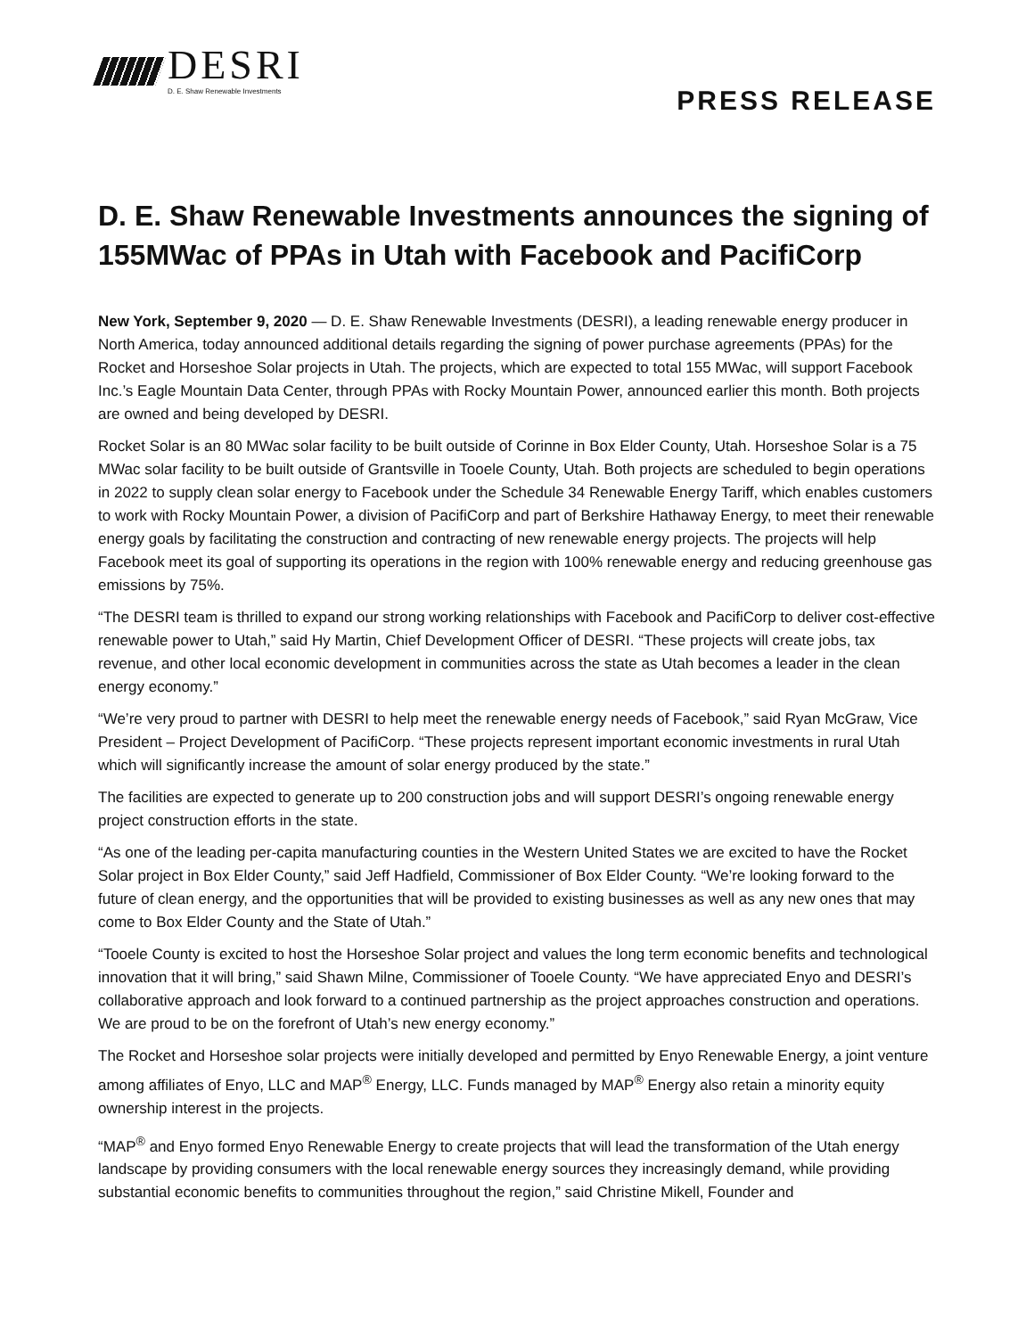DESRI
D. E. Shaw Renewable Investments
PRESS RELEASE
D. E. Shaw Renewable Investments announces the signing of 155MWac of PPAs in Utah with Facebook and PacifiCorp
New York, September 9, 2020 — D. E. Shaw Renewable Investments (DESRI), a leading renewable energy producer in North America, today announced additional details regarding the signing of power purchase agreements (PPAs) for the Rocket and Horseshoe Solar projects in Utah. The projects, which are expected to total 155 MWac, will support Facebook Inc.’s Eagle Mountain Data Center, through PPAs with Rocky Mountain Power, announced earlier this month. Both projects are owned and being developed by DESRI.
Rocket Solar is an 80 MWac solar facility to be built outside of Corinne in Box Elder County, Utah. Horseshoe Solar is a 75 MWac solar facility to be built outside of Grantsville in Tooele County, Utah. Both projects are scheduled to begin operations in 2022 to supply clean solar energy to Facebook under the Schedule 34 Renewable Energy Tariff, which enables customers to work with Rocky Mountain Power, a division of PacifiCorp and part of Berkshire Hathaway Energy, to meet their renewable energy goals by facilitating the construction and contracting of new renewable energy projects. The projects will help Facebook meet its goal of supporting its operations in the region with 100% renewable energy and reducing greenhouse gas emissions by 75%.
“The DESRI team is thrilled to expand our strong working relationships with Facebook and PacifiCorp to deliver cost-effective renewable power to Utah,” said Hy Martin, Chief Development Officer of DESRI. “These projects will create jobs, tax revenue, and other local economic development in communities across the state as Utah becomes a leader in the clean energy economy.”
“We’re very proud to partner with DESRI to help meet the renewable energy needs of Facebook,” said Ryan McGraw, Vice President – Project Development of PacifiCorp. “These projects represent important economic investments in rural Utah which will significantly increase the amount of solar energy produced by the state.”
The facilities are expected to generate up to 200 construction jobs and will support DESRI’s ongoing renewable energy project construction efforts in the state.
“As one of the leading per-capita manufacturing counties in the Western United States we are excited to have the Rocket Solar project in Box Elder County,” said Jeff Hadfield, Commissioner of Box Elder County. “We’re looking forward to the future of clean energy, and the opportunities that will be provided to existing businesses as well as any new ones that may come to Box Elder County and the State of Utah.”
“Tooele County is excited to host the Horseshoe Solar project and values the long term economic benefits and technological innovation that it will bring,” said Shawn Milne, Commissioner of Tooele County. “We have appreciated Enyo and DESRI’s collaborative approach and look forward to a continued partnership as the project approaches construction and operations. We are proud to be on the forefront of Utah’s new energy economy.”
The Rocket and Horseshoe solar projects were initially developed and permitted by Enyo Renewable Energy, a joint venture among affiliates of Enyo, LLC and MAP<sup>®</sup> Energy, LLC. Funds managed by MAP<sup>®</sup> Energy also retain a minority equity ownership interest in the projects.
“MAP<sup>®</sup> and Enyo formed Enyo Renewable Energy to create projects that will lead the transformation of the Utah energy landscape by providing consumers with the local renewable energy sources they increasingly demand, while providing substantial economic benefits to communities throughout the region,” said Christine Mikell, Founder and